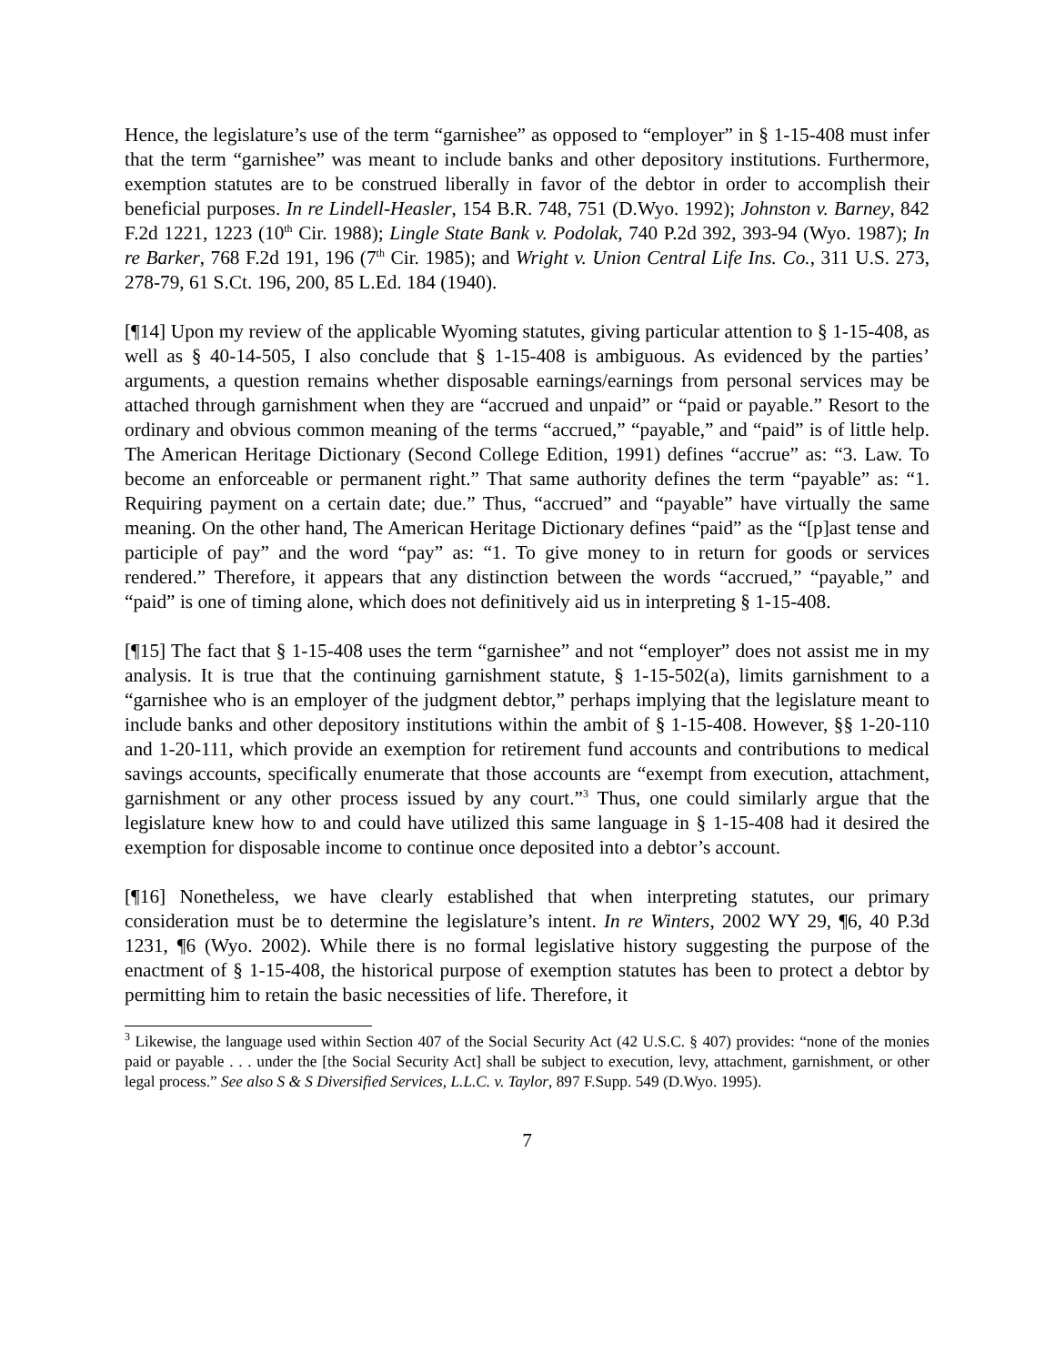Hence, the legislature’s use of the term “garnishee” as opposed to “employer” in § 1-15-408 must infer that the term “garnishee” was meant to include banks and other depository institutions. Furthermore, exemption statutes are to be construed liberally in favor of the debtor in order to accomplish their beneficial purposes. In re Lindell-Heasler, 154 B.R. 748, 751 (D.Wyo. 1992); Johnston v. Barney, 842 F.2d 1221, 1223 (10<sup>th</sup> Cir. 1988); Lingle State Bank v. Podolak, 740 P.2d 392, 393-94 (Wyo. 1987); In re Barker, 768 F.2d 191, 196 (7<sup>th</sup> Cir. 1985); and Wright v. Union Central Life Ins. Co., 311 U.S. 273, 278-79, 61 S.Ct. 196, 200, 85 L.Ed. 184 (1940).
[¶14] Upon my review of the applicable Wyoming statutes, giving particular attention to § 1-15-408, as well as § 40-14-505, I also conclude that § 1-15-408 is ambiguous. As evidenced by the parties’ arguments, a question remains whether disposable earnings/earnings from personal services may be attached through garnishment when they are “accrued and unpaid” or “paid or payable.” Resort to the ordinary and obvious common meaning of the terms “accrued,” “payable,” and “paid” is of little help. The American Heritage Dictionary (Second College Edition, 1991) defines “accrue” as: “3. Law. To become an enforceable or permanent right.” That same authority defines the term “payable” as: “1. Requiring payment on a certain date; due.” Thus, “accrued” and “payable” have virtually the same meaning. On the other hand, The American Heritage Dictionary defines “paid” as the “[p]ast tense and participle of pay” and the word “pay” as: “1. To give money to in return for goods or services rendered.” Therefore, it appears that any distinction between the words “accrued,” “payable,” and “paid” is one of timing alone, which does not definitively aid us in interpreting § 1-15-408.
[¶15] The fact that § 1-15-408 uses the term “garnishee” and not “employer” does not assist me in my analysis. It is true that the continuing garnishment statute, § 1-15-502(a), limits garnishment to a “garnishee who is an employer of the judgment debtor,” perhaps implying that the legislature meant to include banks and other depository institutions within the ambit of § 1-15-408. However, §§ 1-20-110 and 1-20-111, which provide an exemption for retirement fund accounts and contributions to medical savings accounts, specifically enumerate that those accounts are “exempt from execution, attachment, garnishment or any other process issued by any court.”<sup>3</sup> Thus, one could similarly argue that the legislature knew how to and could have utilized this same language in § 1-15-408 had it desired the exemption for disposable income to continue once deposited into a debtor’s account.
[¶16] Nonetheless, we have clearly established that when interpreting statutes, our primary consideration must be to determine the legislature’s intent. In re Winters, 2002 WY 29, ¶6, 40 P.3d 1231, ¶6 (Wyo. 2002). While there is no formal legislative history suggesting the purpose of the enactment of § 1-15-408, the historical purpose of exemption statutes has been to protect a debtor by permitting him to retain the basic necessities of life. Therefore, it
<sup>3</sup> Likewise, the language used within Section 407 of the Social Security Act (42 U.S.C. § 407) provides: “none of the monies paid or payable . . . under the [the Social Security Act] shall be subject to execution, levy, attachment, garnishment, or other legal process.” See also S & S Diversified Services, L.L.C. v. Taylor, 897 F.Supp. 549 (D.Wyo. 1995).
7